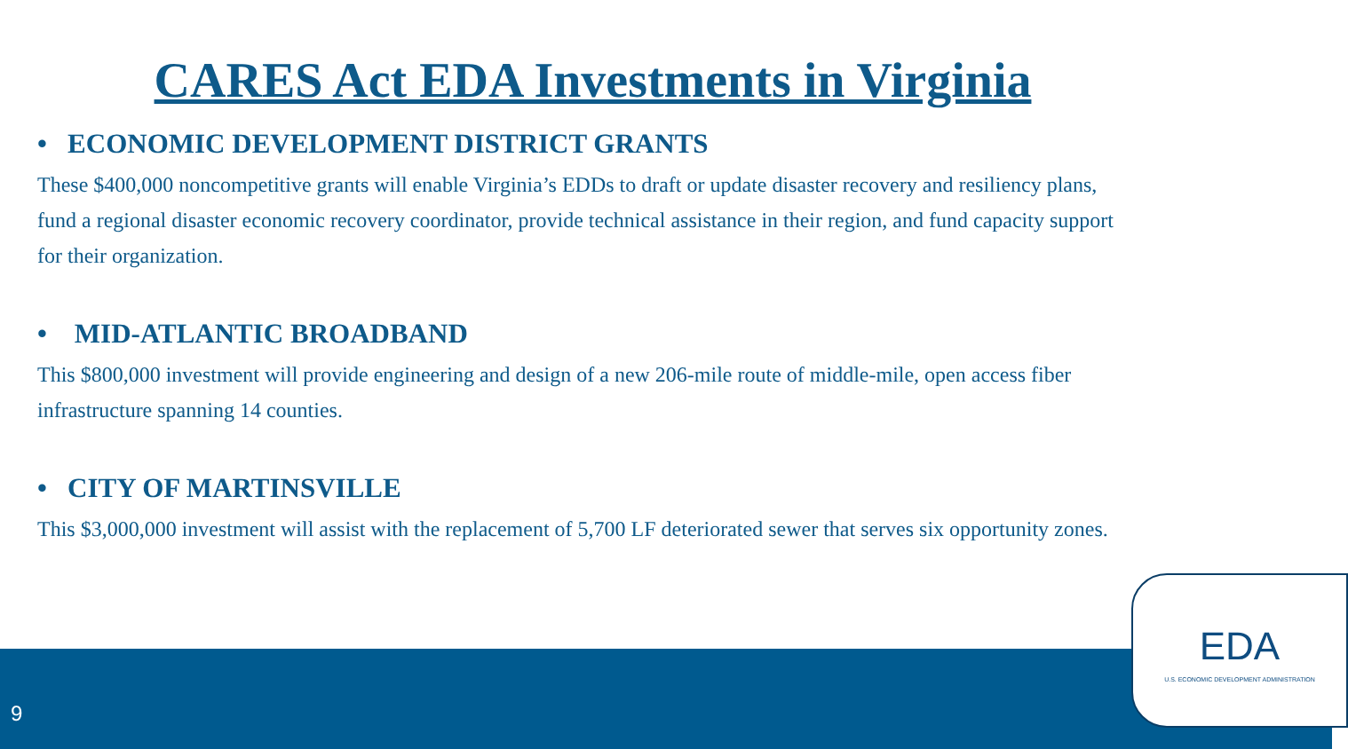CARES Act EDA Investments in Virginia
• ECONOMIC DEVELOPMENT DISTRICT GRANTS
These $400,000 noncompetitive grants will enable Virginia’s EDDs to draft or update disaster recovery and resiliency plans, fund a regional disaster economic recovery coordinator, provide technical assistance in their region, and fund capacity support for their organization.
• MID-ATLANTIC BROADBAND
This $800,000 investment will provide engineering and design of a new 206-mile route of middle-mile, open access fiber infrastructure spanning 14 counties.
• CITY OF MARTINSVILLE
This $3,000,000 investment will assist with the replacement of 5,700 LF deteriorated sewer that serves six opportunity zones.
9
EDA
U.S. ECONOMIC DEVELOPMENT ADMINISTRATION